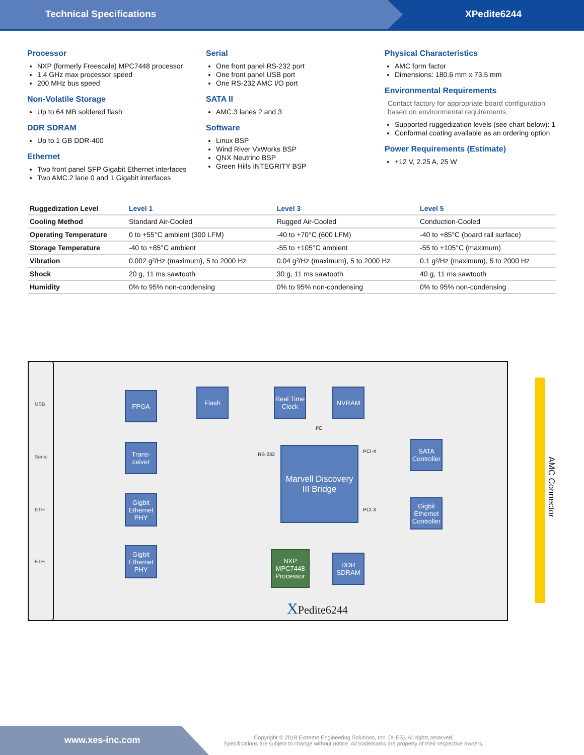Technical Specifications XPedite6244
Processor
NXP (formerly Freescale) MPC7448 processor
1.4 GHz max processor speed
200 MHz bus speed
Non-Volatile Storage
Up to 64 MB soldered flash
DDR SDRAM
Up to 1 GB DDR-400
Ethernet
Two front panel SFP Gigabit Ethernet interfaces
Two AMC.2 lane 0 and 1 Gigabit interfaces
Serial
One front panel RS-232 port
One front panel USB port
One RS-232 AMC I/O port
SATA II
AMC.3 lanes 2 and 3
Software
Linux BSP
Wind River VxWorks BSP
QNX Neutrino BSP
Green Hills INTEGRITY BSP
Physical Characteristics
AMC form factor
Dimensions: 180.6 mm x 73.5 mm
Environmental Requirements
Contact factory for appropriate board configuration based on environmental requirements.
Supported ruggedization levels (see chart below): 1
Conformal coating available as an ordering option
Power Requirements (Estimate)
+12 V, 2.25 A, 25 W
| Ruggedization Level | Level 1 | Level 3 | Level 5 |
| --- | --- | --- | --- |
| Cooling Method | Standard Air-Cooled | Rugged Air-Cooled | Conduction-Cooled |
| Operating Temperature | 0 to +55°C ambient (300 LFM) | -40 to +70°C (600 LFM) | -40 to +85°C (board rail surface) |
| Storage Temperature | -40 to +85°C ambient | -55 to +105°C ambient | -55 to +105°C (maximum) |
| Vibration | 0.002 g²/Hz (maximum), 5 to 2000 Hz | 0.04 g²/Hz (maximum), 5 to 2000 Hz | 0.1 g²/Hz (maximum), 5 to 2000 Hz |
| Shock | 20 g, 11 ms sawtooth | 30 g, 11 ms sawtooth | 40 g, 11 ms sawtooth |
| Humidity | 0% to 95% non-condensing | 0% to 95% non-condensing | 0% to 95% non-condensing |
USB
Serial
ETH
ETH
FPGA Flash
Real Time Clock
NVRAM
I²C
Trans-
ceiver
RS-232
Marvell Discovery III Bridge
PCI-X
SATA Controller
Gigbit Ethernet PHY
PCI-X
Gigbit Ethernet Controller
Gigbit Ethernet PHY
NXP MPC7448 Processor
DDR SDRAM
XPedite6244
AMC Connector
www.xes-inc.com
Copyright © 2018 Extreme Engineering Solutions, Inc. (X-ES). All rights reserved.
Specifications are subject to change without notice. All trademarks are property of their respective owners.